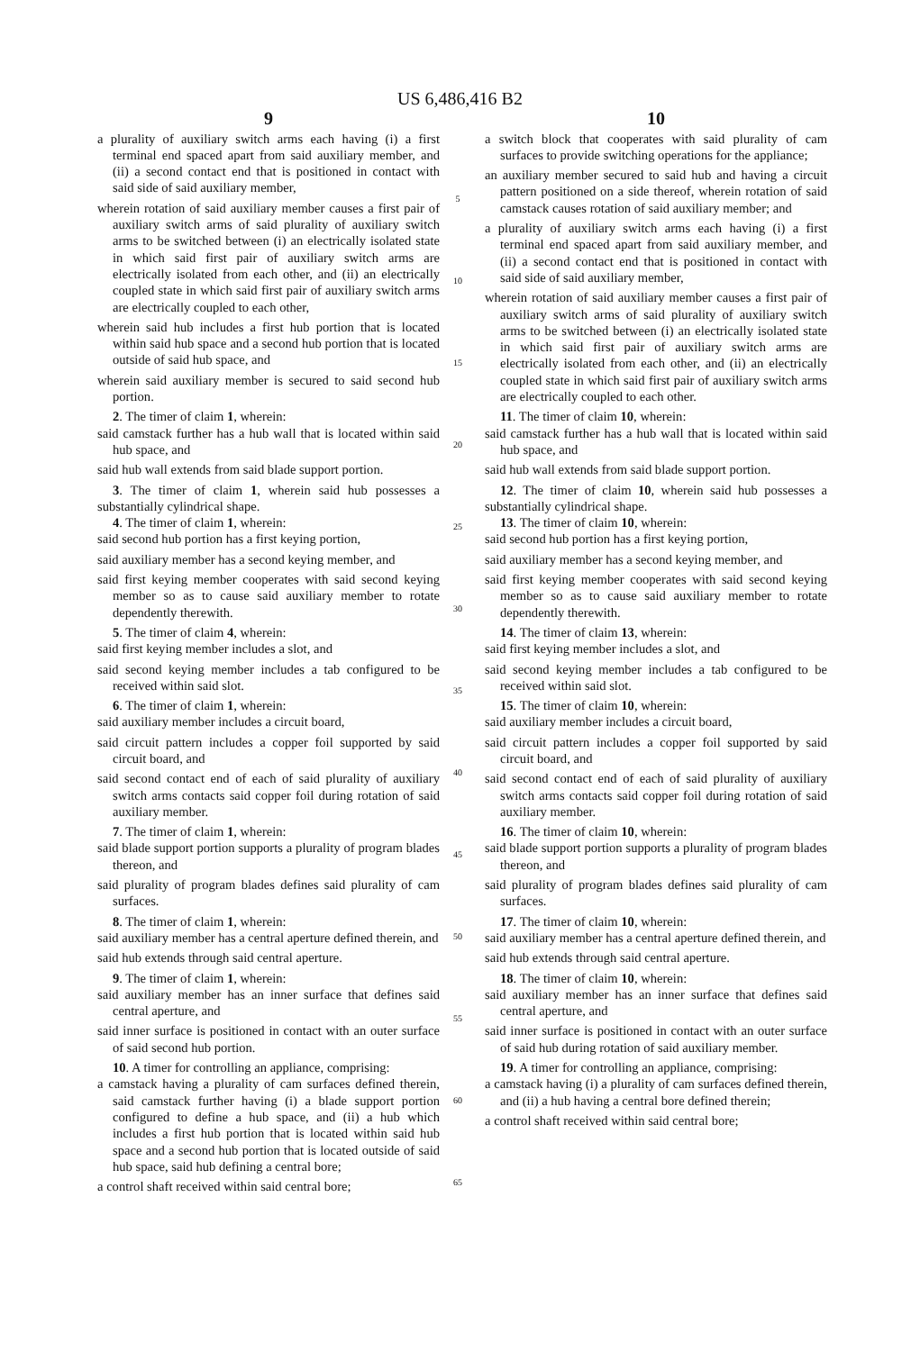US 6,486,416 B2
9
a plurality of auxiliary switch arms each having (i) a first terminal end spaced apart from said auxiliary member, and (ii) a second contact end that is positioned in contact with said side of said auxiliary member,
wherein rotation of said auxiliary member causes a first pair of auxiliary switch arms of said plurality of auxiliary switch arms to be switched between (i) an electrically isolated state in which said first pair of auxiliary switch arms are electrically isolated from each other, and (ii) an electrically coupled state in which said first pair of auxiliary switch arms are electrically coupled to each other,
wherein said hub includes a first hub portion that is located within said hub space and a second hub portion that is located outside of said hub space, and
wherein said auxiliary member is secured to said second hub portion.
2. The timer of claim 1, wherein:
said camstack further has a hub wall that is located within said hub space, and
said hub wall extends from said blade support portion.
3. The timer of claim 1, wherein said hub possesses a substantially cylindrical shape.
4. The timer of claim 1, wherein:
said second hub portion has a first keying portion,
said auxiliary member has a second keying member, and
said first keying member cooperates with said second keying member so as to cause said auxiliary member to rotate dependently therewith.
5. The timer of claim 4, wherein:
said first keying member includes a slot, and
said second keying member includes a tab configured to be received within said slot.
6. The timer of claim 1, wherein:
said auxiliary member includes a circuit board,
said circuit pattern includes a copper foil supported by said circuit board, and
said second contact end of each of said plurality of auxiliary switch arms contacts said copper foil during rotation of said auxiliary member.
7. The timer of claim 1, wherein:
said blade support portion supports a plurality of program blades thereon, and
said plurality of program blades defines said plurality of cam surfaces.
8. The timer of claim 1, wherein:
said auxiliary member has a central aperture defined therein, and
said hub extends through said central aperture.
9. The timer of claim 1, wherein:
said auxiliary member has an inner surface that defines said central aperture, and
said inner surface is positioned in contact with an outer surface of said second hub portion.
10. A timer for controlling an appliance, comprising:
a camstack having a plurality of cam surfaces defined therein, said camstack further having (i) a blade support portion configured to define a hub space, and (ii) a hub which includes a first hub portion that is located within said hub space and a second hub portion that is located outside of said hub space, said hub defining a central bore;
a control shaft received within said central bore;
5
10
15
20
25
30
35
40
45
50
55
60
65
10
a switch block that cooperates with said plurality of cam surfaces to provide switching operations for the appliance;
an auxiliary member secured to said hub and having a circuit pattern positioned on a side thereof, wherein rotation of said camstack causes rotation of said auxiliary member; and
a plurality of auxiliary switch arms each having (i) a first terminal end spaced apart from said auxiliary member, and (ii) a second contact end that is positioned in contact with said side of said auxiliary member,
wherein rotation of said auxiliary member causes a first pair of auxiliary switch arms of said plurality of auxiliary switch arms to be switched between (i) an electrically isolated state in which said first pair of auxiliary switch arms are electrically isolated from each other, and (ii) an electrically coupled state in which said first pair of auxiliary switch arms are electrically coupled to each other.
11. The timer of claim 10, wherein:
said camstack further has a hub wall that is located within said hub space, and
said hub wall extends from said blade support portion.
12. The timer of claim 10, wherein said hub possesses a substantially cylindrical shape.
13. The timer of claim 10, wherein:
said second hub portion has a first keying portion,
said auxiliary member has a second keying member, and
said first keying member cooperates with said second keying member so as to cause said auxiliary member to rotate dependently therewith.
14. The timer of claim 13, wherein:
said first keying member includes a slot, and
said second keying member includes a tab configured to be received within said slot.
15. The timer of claim 10, wherein:
said auxiliary member includes a circuit board,
said circuit pattern includes a copper foil supported by said circuit board, and
said second contact end of each of said plurality of auxiliary switch arms contacts said copper foil during rotation of said auxiliary member.
16. The timer of claim 10, wherein:
said blade support portion supports a plurality of program blades thereon, and
said plurality of program blades defines said plurality of cam surfaces.
17. The timer of claim 10, wherein:
said auxiliary member has a central aperture defined therein, and
said hub extends through said central aperture.
18. The timer of claim 10, wherein:
said auxiliary member has an inner surface that defines said central aperture, and
said inner surface is positioned in contact with an outer surface of said hub during rotation of said auxiliary member.
19. A timer for controlling an appliance, comprising:
a camstack having (i) a plurality of cam surfaces defined therein, and (ii) a hub having a central bore defined therein;
a control shaft received within said central bore;